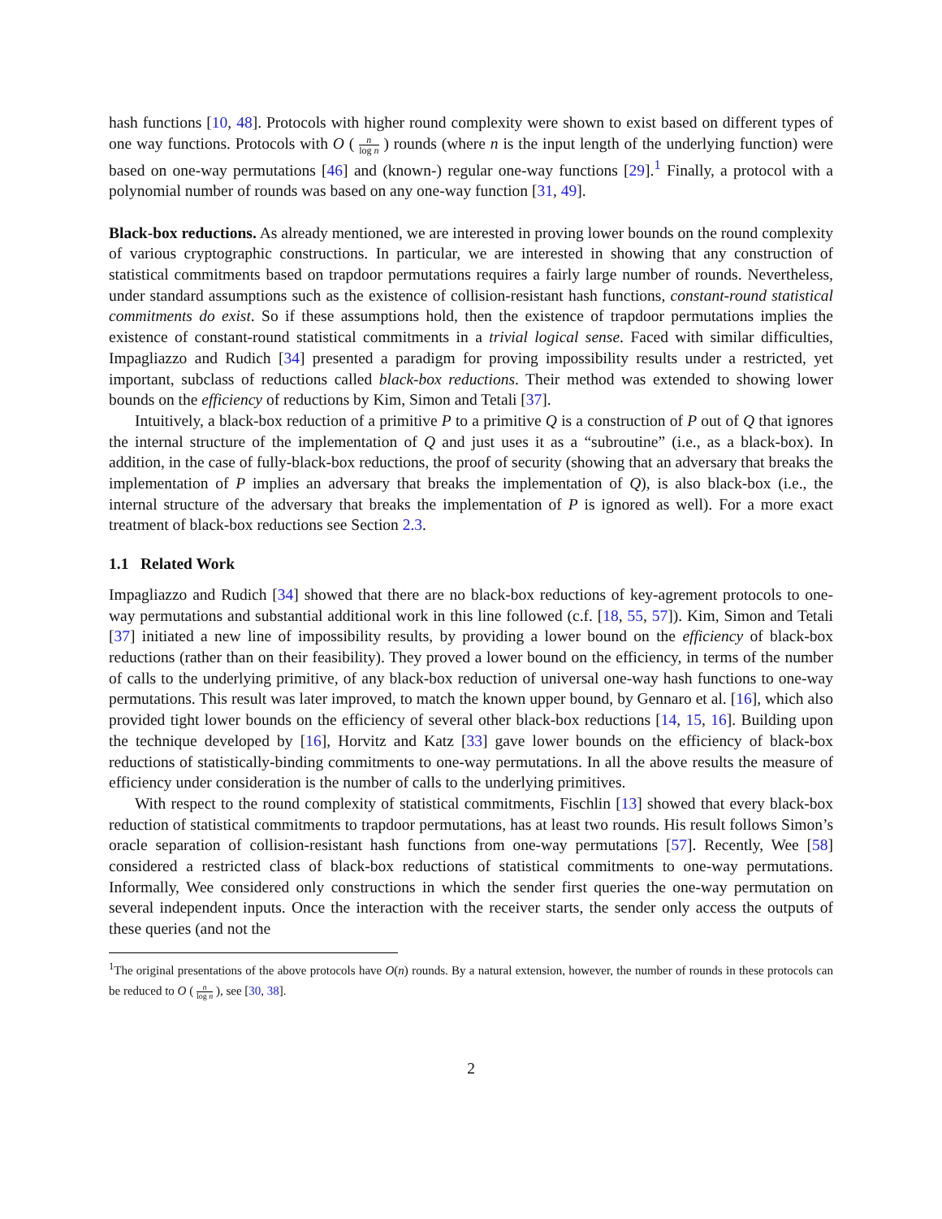hash functions [10, 48]. Protocols with higher round complexity were shown to exist based on different types of one way functions. Protocols with O ( n log n ) rounds (where n is the input length of the underlying function) were based on one-way permutations [46] and (known-) regular one-way functions [29].<sup>1</sup> Finally, a protocol with a polynomial number of rounds was based on any one-way function [31, 49].
Black-box reductions. As already mentioned, we are interested in proving lower bounds on the round complexity of various cryptographic constructions. In particular, we are interested in showing that any construction of statistical commitments based on trapdoor permutations requires a fairly large number of rounds. Nevertheless, under standard assumptions such as the existence of collision-resistant hash functions, constant-round statistical commitments do exist. So if these assumptions hold, then the existence of trapdoor permutations implies the existence of constant-round statistical commitments in a trivial logical sense. Faced with similar difficulties, Impagliazzo and Rudich [34] presented a paradigm for proving impossibility results under a restricted, yet important, subclass of reductions called black-box reductions. Their method was extended to showing lower bounds on the efficiency of reductions by Kim, Simon and Tetali [37].
Intuitively, a black-box reduction of a primitive P to a primitive Q is a construction of P out of Q that ignores the internal structure of the implementation of Q and just uses it as a “subroutine” (i.e., as a black-box). In addition, in the case of fully-black-box reductions, the proof of security (showing that an adversary that breaks the implementation of P implies an adversary that breaks the implementation of Q), is also black-box (i.e., the internal structure of the adversary that breaks the implementation of P is ignored as well). For a more exact treatment of black-box reductions see Section 2.3.
1.1 Related Work
Impagliazzo and Rudich [34] showed that there are no black-box reductions of key-agrement protocols to one-way permutations and substantial additional work in this line followed (c.f. [18, 55, 57]). Kim, Simon and Tetali [37] initiated a new line of impossibility results, by providing a lower bound on the efficiency of black-box reductions (rather than on their feasibility). They proved a lower bound on the efficiency, in terms of the number of calls to the underlying primitive, of any black-box reduction of universal one-way hash functions to one-way permutations. This result was later improved, to match the known upper bound, by Gennaro et al. [16], which also provided tight lower bounds on the efficiency of several other black-box reductions [14, 15, 16]. Building upon the technique developed by [16], Horvitz and Katz [33] gave lower bounds on the efficiency of black-box reductions of statistically-binding commitments to one-way permutations. In all the above results the measure of efficiency under consideration is the number of calls to the underlying primitives.
With respect to the round complexity of statistical commitments, Fischlin [13] showed that every black-box reduction of statistical commitments to trapdoor permutations, has at least two rounds. His result follows Simon’s oracle separation of collision-resistant hash functions from one-way permutations [57]. Recently, Wee [58] considered a restricted class of black-box reductions of statistical commitments to one-way permutations. Informally, Wee considered only constructions in which the sender first queries the one-way permutation on several independent inputs. Once the interaction with the receiver starts, the sender only access the outputs of these queries (and not the
<sup>1</sup> The original presentations of the above protocols have O(n) rounds. By a natural extension, however, the number of rounds in these protocols can be reduced to O ( n log n ), see [30, 38].
2